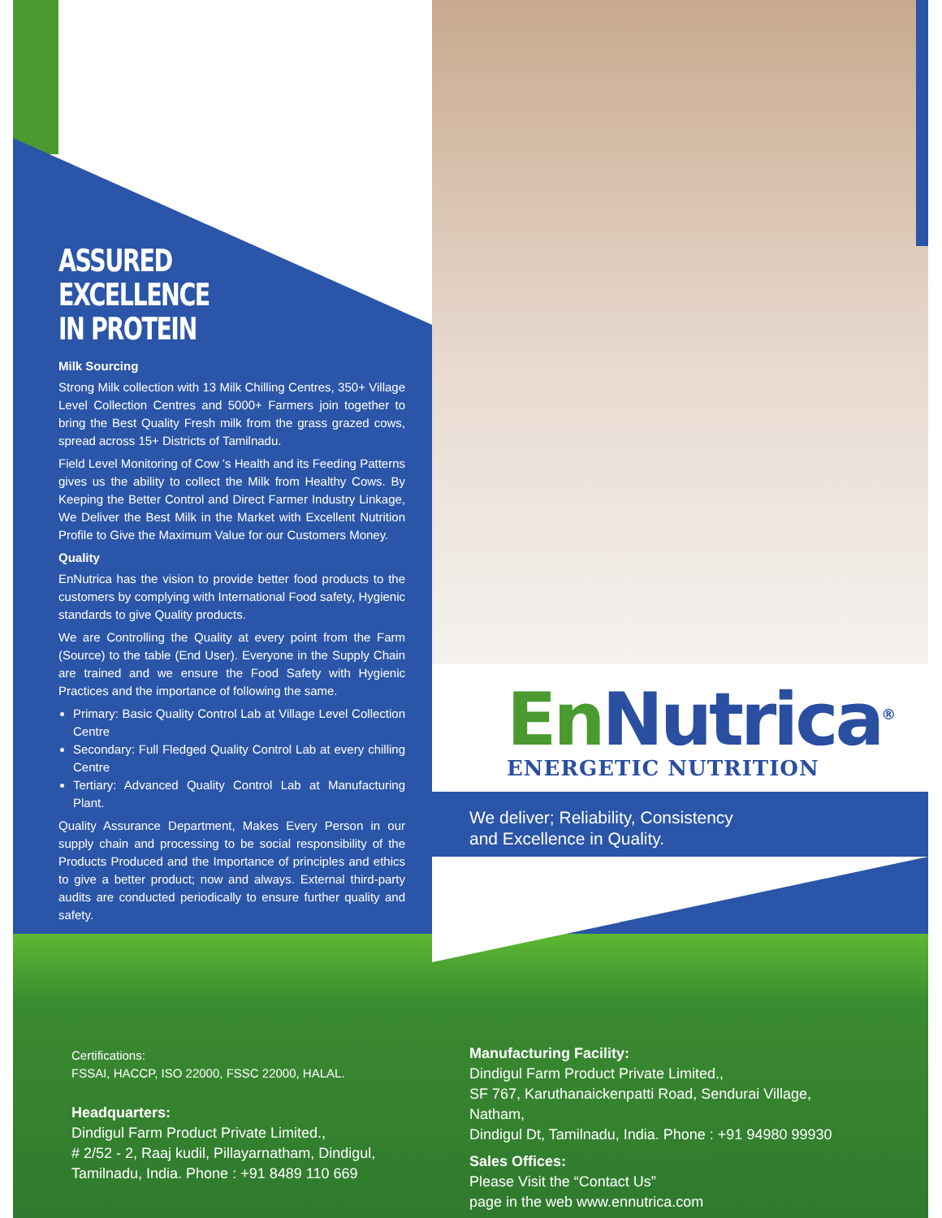ASSURED
EXCELLENCE
IN PROTEIN
Milk Sourcing
Strong Milk collection with 13 Milk Chilling Centres, 350+ Village Level Collection Centres and 5000+ Farmers join together to bring the Best Quality Fresh milk from the grass grazed cows, spread across 15+ Districts of Tamilnadu.
Field Level Monitoring of Cow 's Health and its Feeding Patterns gives us the ability to collect the Milk from Healthy Cows. By Keeping the Better Control and Direct Farmer Industry Linkage, We Deliver the Best Milk in the Market with Excellent Nutrition Profile to Give the Maximum Value for our Customers Money.
Quality
EnNutrica has the vision to provide better food products to the customers by complying with International Food safety, Hygienic standards to give Quality products.
We are Controlling the Quality at every point from the Farm (Source) to the table (End User). Everyone in the Supply Chain are trained and we ensure the Food Safety with Hygienic Practices and the importance of following the same.
Primary: Basic Quality Control Lab at Village Level Collection Centre
Secondary: Full Fledged Quality Control Lab at every chilling Centre
Tertiary: Advanced Quality Control Lab at Manufacturing Plant.
Quality Assurance Department, Makes Every Person in our supply chain and processing to be social responsibility of the Products Produced and the Importance of principles and ethics to give a better product; now and always. External third-party audits are conducted periodically to ensure further quality and safety.
En Nutrica<sup>®</sup>
ENERGETIC NUTRITION
We deliver; Reliability, Consistency
and Excellence in Quality.
Certifications:
FSSAI, HACCP, ISO 22000, FSSC 22000, HALAL.
Headquarters:
Dindigul Farm Product Private Limited.,
# 2/52 - 2, Raaj kudil, Pillayarnatham, Dindigul,
Tamilnadu, India. Phone : +91 8489 110 669
Manufacturing Facility:
Dindigul Farm Product Private Limited.,
SF 767, Karuthanaickenpatti Road, Sendurai Village, Natham,
Dindigul Dt, Tamilnadu, India. Phone : +91 94980 99930
Sales Offices:
Please Visit the “Contact Us”
page in the web www.ennutrica.com